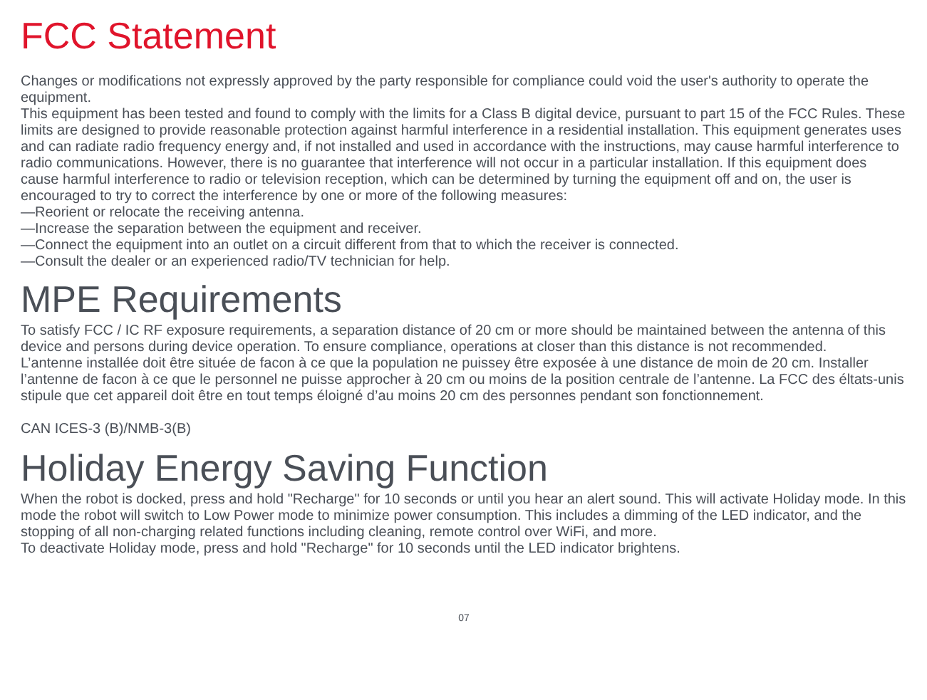FCC Statement
Changes or modifications not expressly approved by the party responsible for compliance could void the user's authority to operate the equipment.
This equipment has been tested and found to comply with the limits for a Class B digital device, pursuant to part 15 of the FCC Rules. These limits are designed to provide reasonable protection against harmful interference in a residential installation. This equipment generates uses and can radiate radio frequency energy and, if not installed and used in accordance with the instructions, may cause harmful interference to radio communications. However, there is no guarantee that interference will not occur in a particular installation. If this equipment does cause harmful interference to radio or television reception, which can be determined by turning the equipment off and on, the user is encouraged to try to correct the interference by one or more of the following measures:
—Reorient or relocate the receiving antenna.
—Increase the separation between the equipment and receiver.
—Connect the equipment into an outlet on a circuit different from that to which the receiver is connected.
—Consult the dealer or an experienced radio/TV technician for help.
MPE Requirements
To satisfy FCC / IC RF exposure requirements, a separation distance of 20 cm or more should be maintained between the antenna of this device and persons during device operation. To ensure compliance, operations at closer than this distance is not recommended.
L’antenne installée doit être située de facon à ce que la population ne puissey être exposée à une distance de moin de 20 cm. Installer l’antenne de facon à ce que le personnel ne puisse approcher à 20 cm ou moins de la position centrale de l’antenne. La FCC des éltats-unis stipule que cet appareil doit être en tout temps éloigné d’au moins 20 cm des personnes pendant son fonctionnement.
CAN ICES-3 (B)/NMB-3(B)
Holiday Energy Saving Function
When the robot is docked, press and hold "Recharge" for 10 seconds or until you hear an alert sound. This will activate Holiday mode. In this mode the robot will switch to Low Power mode to minimize power consumption. This includes a dimming of the LED indicator, and the stopping of all non-charging related functions including cleaning, remote control over WiFi, and more.
To deactivate Holiday mode, press and hold "Recharge" for 10 seconds until the LED indicator brightens.
07